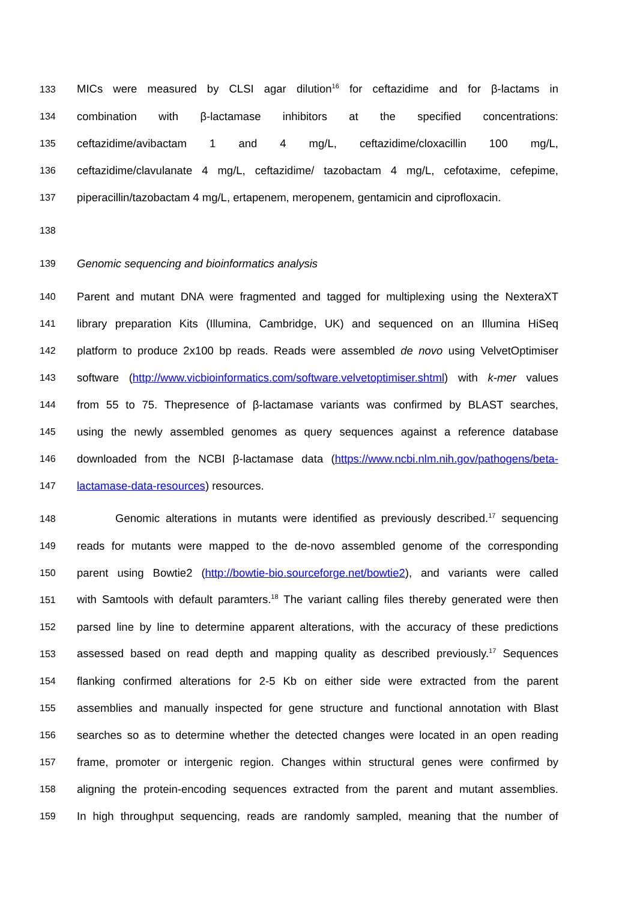133 MICs were measured by CLSI agar dilution<sup>16</sup> for ceftazidime and for β-lactams in
134 combination with β-lactamase inhibitors at the specified concentrations:
135 ceftazidime/avibactam 1 and 4 mg/L, ceftazidime/cloxacillin 100 mg/L,
136 ceftazidime/clavulanate 4 mg/L, ceftazidime/ tazobactam 4 mg/L, cefotaxime, cefepime,
137 piperacillin/tazobactam 4 mg/L, ertapenem, meropenem, gentamicin and ciprofloxacin.
138
139 Genomic sequencing and bioinformatics analysis
140 Parent and mutant DNA were fragmented and tagged for multiplexing using the NexteraXT
141 library preparation Kits (Illumina, Cambridge, UK) and sequenced on an Illumina HiSeq
142 platform to produce 2x100 bp reads. Reads were assembled de novo using VelvetOptimiser
143 software (http://www.vicbioinformatics.com/software.velvetoptimiser.shtml) with k-mer values
144 from 55 to 75. Thepresence of β-lactamase variants was confirmed by BLAST searches,
145 using the newly assembled genomes as query sequences against a reference database
146 downloaded from the NCBI β-lactamase data (https://www.ncbi.nlm.nih.gov/pathogens/beta-
147 lactamase-data-resources) resources.
148 Genomic alterations in mutants were identified as previously described.<sup>17</sup> sequencing
149 reads for mutants were mapped to the de-novo assembled genome of the corresponding
150 parent using Bowtie2 (http://bowtie-bio.sourceforge.net/bowtie2), and variants were called
151 with Samtools with default paramters.<sup>18</sup> The variant calling files thereby generated were then
152 parsed line by line to determine apparent alterations, with the accuracy of these predictions
153 assessed based on read depth and mapping quality as described previously.<sup>17</sup> Sequences
154 flanking confirmed alterations for 2-5 Kb on either side were extracted from the parent
155 assemblies and manually inspected for gene structure and functional annotation with Blast
156 searches so as to determine whether the detected changes were located in an open reading
157 frame, promoter or intergenic region. Changes within structural genes were confirmed by
158 aligning the protein-encoding sequences extracted from the parent and mutant assemblies.
159 In high throughput sequencing, reads are randomly sampled, meaning that the number of